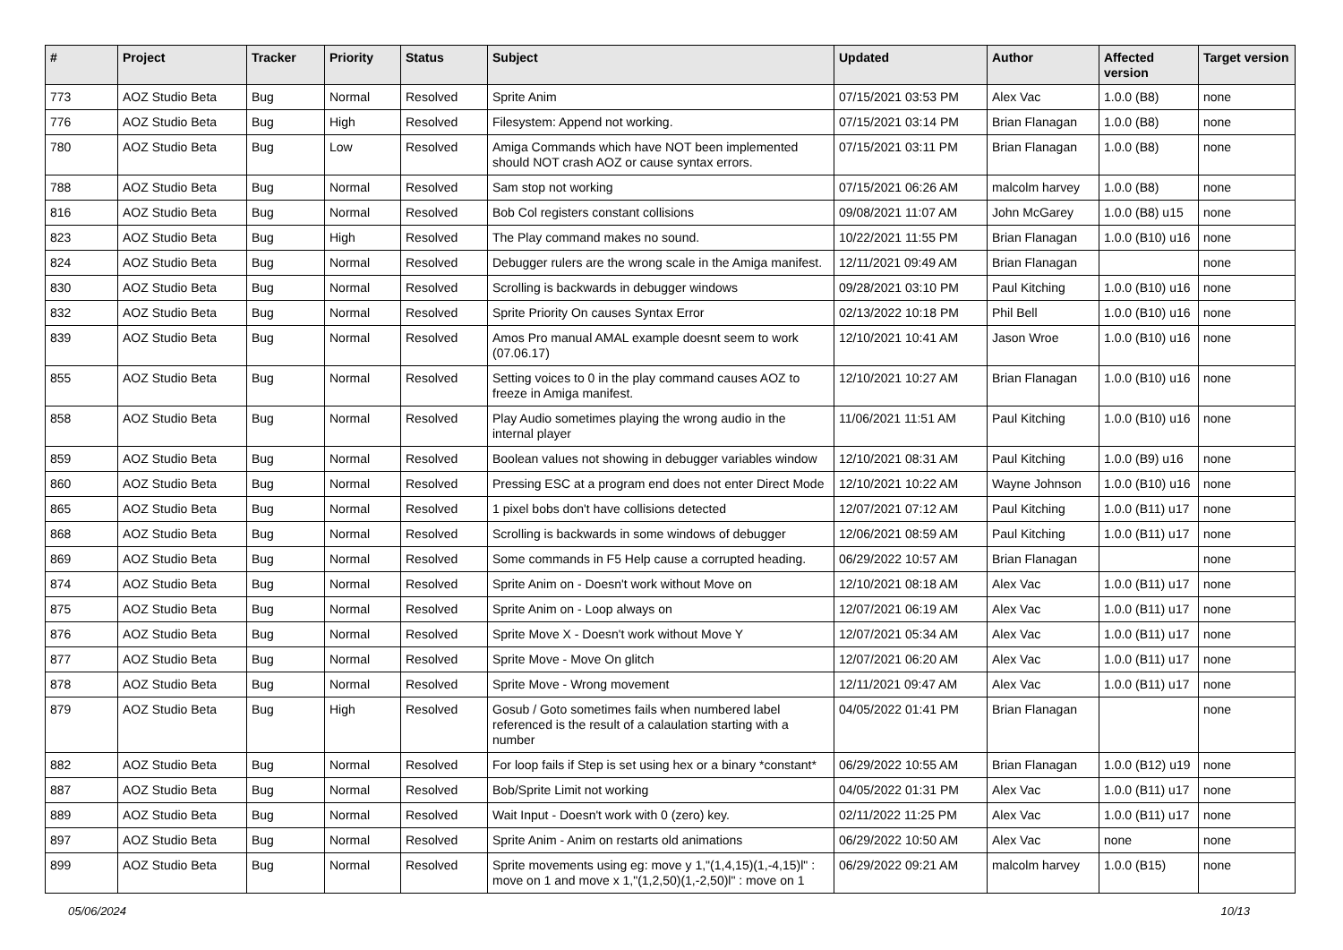| # | Project | Tracker | Priority | Status | Subject | Updated | Author | Affected version | Target version |
| --- | --- | --- | --- | --- | --- | --- | --- | --- | --- |
| 773 | AOZ Studio Beta | Bug | Normal | Resolved | Sprite Anim | 07/15/2021 03:53 PM | Alex Vac | 1.0.0 (B8) | none |
| 776 | AOZ Studio Beta | Bug | High | Resolved | Filesystem: Append not working. | 07/15/2021 03:14 PM | Brian Flanagan | 1.0.0 (B8) | none |
| 780 | AOZ Studio Beta | Bug | Low | Resolved | Amiga Commands which have NOT been implemented should NOT crash AOZ or cause syntax errors. | 07/15/2021 03:11 PM | Brian Flanagan | 1.0.0 (B8) | none |
| 788 | AOZ Studio Beta | Bug | Normal | Resolved | Sam stop not working | 07/15/2021 06:26 AM | malcolm harvey | 1.0.0 (B8) | none |
| 816 | AOZ Studio Beta | Bug | Normal | Resolved | Bob Col registers constant collisions | 09/08/2021 11:07 AM | John McGarey | 1.0.0 (B8) u15 | none |
| 823 | AOZ Studio Beta | Bug | High | Resolved | The Play command makes no sound. | 10/22/2021 11:55 PM | Brian Flanagan | 1.0.0 (B10) u16 | none |
| 824 | AOZ Studio Beta | Bug | Normal | Resolved | Debugger rulers are the wrong scale in the Amiga manifest. | 12/11/2021 09:49 AM | Brian Flanagan | | none |
| 830 | AOZ Studio Beta | Bug | Normal | Resolved | Scrolling is backwards in debugger windows | 09/28/2021 03:10 PM | Paul Kitching | 1.0.0 (B10) u16 | none |
| 832 | AOZ Studio Beta | Bug | Normal | Resolved | Sprite Priority On causes Syntax Error | 02/13/2022 10:18 PM | Phil Bell | 1.0.0 (B10) u16 | none |
| 839 | AOZ Studio Beta | Bug | Normal | Resolved | Amos Pro manual AMAL example doesnt seem to work (07.06.17) | 12/10/2021 10:41 AM | Jason Wroe | 1.0.0 (B10) u16 | none |
| 855 | AOZ Studio Beta | Bug | Normal | Resolved | Setting voices to 0 in the play command causes AOZ to freeze in Amiga manifest. | 12/10/2021 10:27 AM | Brian Flanagan | 1.0.0 (B10) u16 | none |
| 858 | AOZ Studio Beta | Bug | Normal | Resolved | Play Audio sometimes playing the wrong audio in the internal player | 11/06/2021 11:51 AM | Paul Kitching | 1.0.0 (B10) u16 | none |
| 859 | AOZ Studio Beta | Bug | Normal | Resolved | Boolean values not showing in debugger variables window | 12/10/2021 08:31 AM | Paul Kitching | 1.0.0 (B9) u16 | none |
| 860 | AOZ Studio Beta | Bug | Normal | Resolved | Pressing ESC at a program end does not enter Direct Mode | 12/10/2021 10:22 AM | Wayne Johnson | 1.0.0 (B10) u16 | none |
| 865 | AOZ Studio Beta | Bug | Normal | Resolved | 1 pixel bobs don't have collisions detected | 12/07/2021 07:12 AM | Paul Kitching | 1.0.0 (B11) u17 | none |
| 868 | AOZ Studio Beta | Bug | Normal | Resolved | Scrolling is backwards in some windows of debugger | 12/06/2021 08:59 AM | Paul Kitching | 1.0.0 (B11) u17 | none |
| 869 | AOZ Studio Beta | Bug | Normal | Resolved | Some commands in F5 Help cause a corrupted heading. | 06/29/2022 10:57 AM | Brian Flanagan | | none |
| 874 | AOZ Studio Beta | Bug | Normal | Resolved | Sprite Anim on - Doesn't work without Move on | 12/10/2021 08:18 AM | Alex Vac | 1.0.0 (B11) u17 | none |
| 875 | AOZ Studio Beta | Bug | Normal | Resolved | Sprite Anim on - Loop always on | 12/07/2021 06:19 AM | Alex Vac | 1.0.0 (B11) u17 | none |
| 876 | AOZ Studio Beta | Bug | Normal | Resolved | Sprite Move X - Doesn't work without Move Y | 12/07/2021 05:34 AM | Alex Vac | 1.0.0 (B11) u17 | none |
| 877 | AOZ Studio Beta | Bug | Normal | Resolved | Sprite Move - Move On glitch | 12/07/2021 06:20 AM | Alex Vac | 1.0.0 (B11) u17 | none |
| 878 | AOZ Studio Beta | Bug | Normal | Resolved | Sprite Move - Wrong movement | 12/11/2021 09:47 AM | Alex Vac | 1.0.0 (B11) u17 | none |
| 879 | AOZ Studio Beta | Bug | High | Resolved | Gosub / Goto sometimes fails when numbered label referenced is the result of a calaulation starting with a number | 04/05/2022 01:41 PM | Brian Flanagan | | none |
| 882 | AOZ Studio Beta | Bug | Normal | Resolved | For loop fails if Step is set using hex or a binary *constant* | 06/29/2022 10:55 AM | Brian Flanagan | 1.0.0 (B12) u19 | none |
| 887 | AOZ Studio Beta | Bug | Normal | Resolved | Bob/Sprite Limit not working | 04/05/2022 01:31 PM | Alex Vac | 1.0.0 (B11) u17 | none |
| 889 | AOZ Studio Beta | Bug | Normal | Resolved | Wait Input - Doesn't work with 0 (zero) key. | 02/11/2022 11:25 PM | Alex Vac | 1.0.0 (B11) u17 | none |
| 897 | AOZ Studio Beta | Bug | Normal | Resolved | Sprite Anim - Anim on restarts old animations | 06/29/2022 10:50 AM | Alex Vac | none | none |
| 899 | AOZ Studio Beta | Bug | Normal | Resolved | Sprite movements using eg: move y 1,"(1,4,15)(1,-4,15)l" : move on 1 and move x 1,"(1,2,50)(1,-2,50)l" : move on 1 | 06/29/2022 09:21 AM | malcolm harvey | 1.0.0 (B15) | none |
05/06/2024 10/13